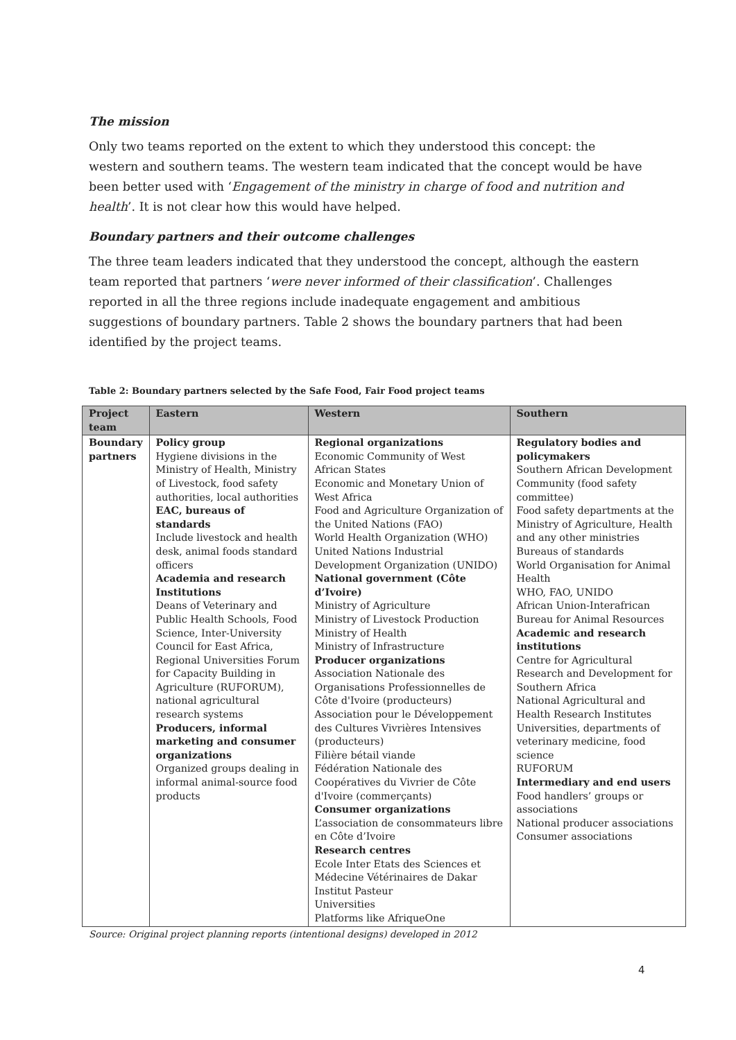The mission
Only two teams reported on the extent to which they understood this concept: the western and southern teams. The western team indicated that the concept would be have been better used with ‘Engagement of the ministry in charge of food and nutrition and health’. It is not clear how this would have helped.
Boundary partners and their outcome challenges
The three team leaders indicated that they understood the concept, although the eastern team reported that partners ‘were never informed of their classification’. Challenges reported in all the three regions include inadequate engagement and ambitious suggestions of boundary partners. Table 2 shows the boundary partners that had been identified by the project teams.
Table 2: Boundary partners selected by the Safe Food, Fair Food project teams
| Project team | Eastern | Western | Southern |
| --- | --- | --- | --- |
| Boundary partners | Policy group Hygiene divisions in the Ministry of Health, Ministry of Livestock, food safety authorities, local authorities EAC, bureaus of standards Include livestock and health desk, animal foods standard officers Academia and research Institutions Deans of Veterinary and Public Health Schools, Food Science, Inter-University Council for East Africa, Regional Universities Forum for Capacity Building in Agriculture (RUFORUM), national agricultural research systems Producers, informal marketing and consumer organizations Organized groups dealing in informal animal-source food products | Regional organizations Economic Community of West African States Economic and Monetary Union of West Africa Food and Agriculture Organization of the United Nations (FAO) World Health Organization (WHO) United Nations Industrial Development Organization (UNIDO) National government (Côte d’Ivoire) Ministry of Agriculture Ministry of Livestock Production Ministry of Health Ministry of Infrastructure Producer organizations Association Nationale des Organisations Professionnelles de Côte d'Ivoire (producteurs) Association pour le Développement des Cultures Vivrières Intensives (producteurs) Filière bétail viande Fédération Nationale des Coopératives du Vivrier de Côte d'Ivoire (commerçants) Consumer organizations L’association de consommateurs libre en Côte d’Ivoire Research centres Ecole Inter Etats des Sciences et Médecine Vétérinaires de Dakar Institut Pasteur Universities Platforms like AfriqueOne | Regulatory bodies and policymakers Southern African Development Community (food safety committee) Food safety departments at the Ministry of Agriculture, Health and any other ministries Bureaus of standards World Organisation for Animal Health WHO, FAO, UNIDO African Union-Interafrican Bureau for Animal Resources Academic and research institutions Centre for Agricultural Research and Development for Southern Africa National Agricultural and Health Research Institutes Universities, departments of veterinary medicine, food science RUFORUM Intermediary and end users Food handlers’ groups or associations National producer associations Consumer associations |
Source: Original project planning reports (intentional designs) developed in 2012
4